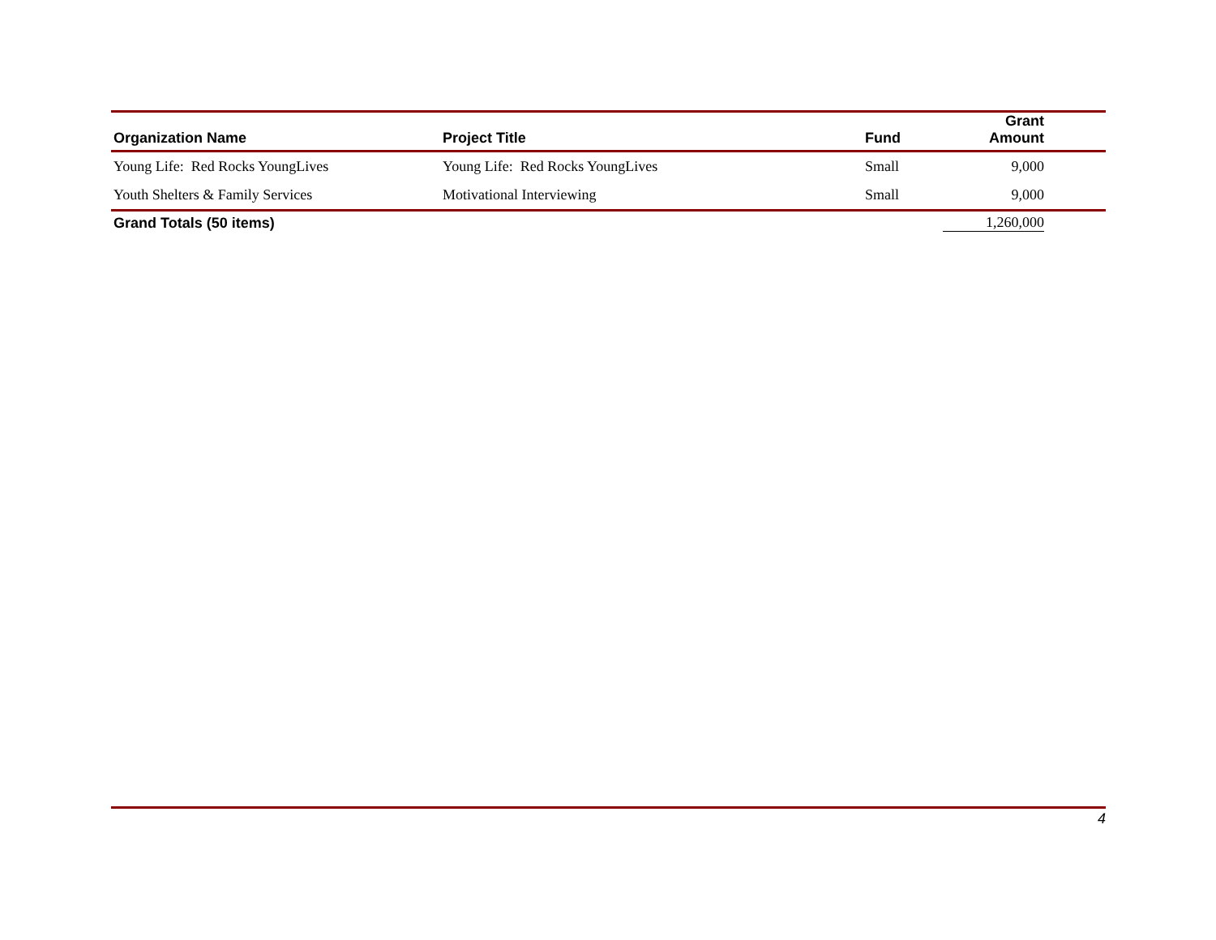| Organization Name | Project Title | Fund | Grant Amount | |
| --- | --- | --- | --- | --- |
| Young Life: Red Rocks YoungLives | Young Life: Red Rocks YoungLives | Small | 9,000 | |
| Youth Shelters & Family Services | Motivational Interviewing | Small | 9,000 | |
| Grand Totals (50 items) | | | 1,260,000 | |
4